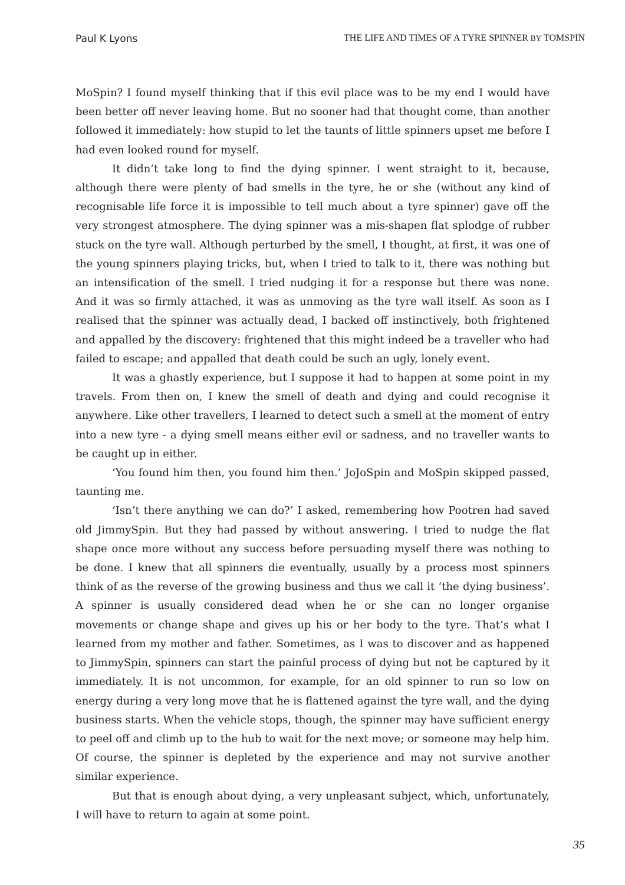Paul K Lyons THE LIFE AND TIMES OF A TYRE SPINNER BY TOMSPIN
MoSpin? I found myself thinking that if this evil place was to be my end I would have been better off never leaving home. But no sooner had that thought come, than another followed it immediately: how stupid to let the taunts of little spinners upset me before I had even looked round for myself.
It didn’t take long to find the dying spinner. I went straight to it, because, although there were plenty of bad smells in the tyre, he or she (without any kind of recognisable life force it is impossible to tell much about a tyre spinner) gave off the very strongest atmosphere. The dying spinner was a mis-shapen flat splodge of rubber stuck on the tyre wall. Although perturbed by the smell, I thought, at first, it was one of the young spinners playing tricks, but, when I tried to talk to it, there was nothing but an intensification of the smell. I tried nudging it for a response but there was none. And it was so firmly attached, it was as unmoving as the tyre wall itself. As soon as I realised that the spinner was actually dead, I backed off instinctively, both frightened and appalled by the discovery: frightened that this might indeed be a traveller who had failed to escape; and appalled that death could be such an ugly, lonely event.
It was a ghastly experience, but I suppose it had to happen at some point in my travels. From then on, I knew the smell of death and dying and could recognise it anywhere. Like other travellers, I learned to detect such a smell at the moment of entry into a new tyre - a dying smell means either evil or sadness, and no traveller wants to be caught up in either.
‘You found him then, you found him then.’ JoJoSpin and MoSpin skipped passed, taunting me.
‘Isn’t there anything we can do?’ I asked, remembering how Pootren had saved old JimmySpin. But they had passed by without answering. I tried to nudge the flat shape once more without any success before persuading myself there was nothing to be done. I knew that all spinners die eventually, usually by a process most spinners think of as the reverse of the growing business and thus we call it ‘the dying business’. A spinner is usually considered dead when he or she can no longer organise movements or change shape and gives up his or her body to the tyre. That’s what I learned from my mother and father. Sometimes, as I was to discover and as happened to JimmySpin, spinners can start the painful process of dying but not be captured by it immediately. It is not uncommon, for example, for an old spinner to run so low on energy during a very long move that he is flattened against the tyre wall, and the dying business starts. When the vehicle stops, though, the spinner may have sufficient energy to peel off and climb up to the hub to wait for the next move; or someone may help him. Of course, the spinner is depleted by the experience and may not survive another similar experience.
But that is enough about dying, a very unpleasant subject, which, unfortunately, I will have to return to again at some point.
35